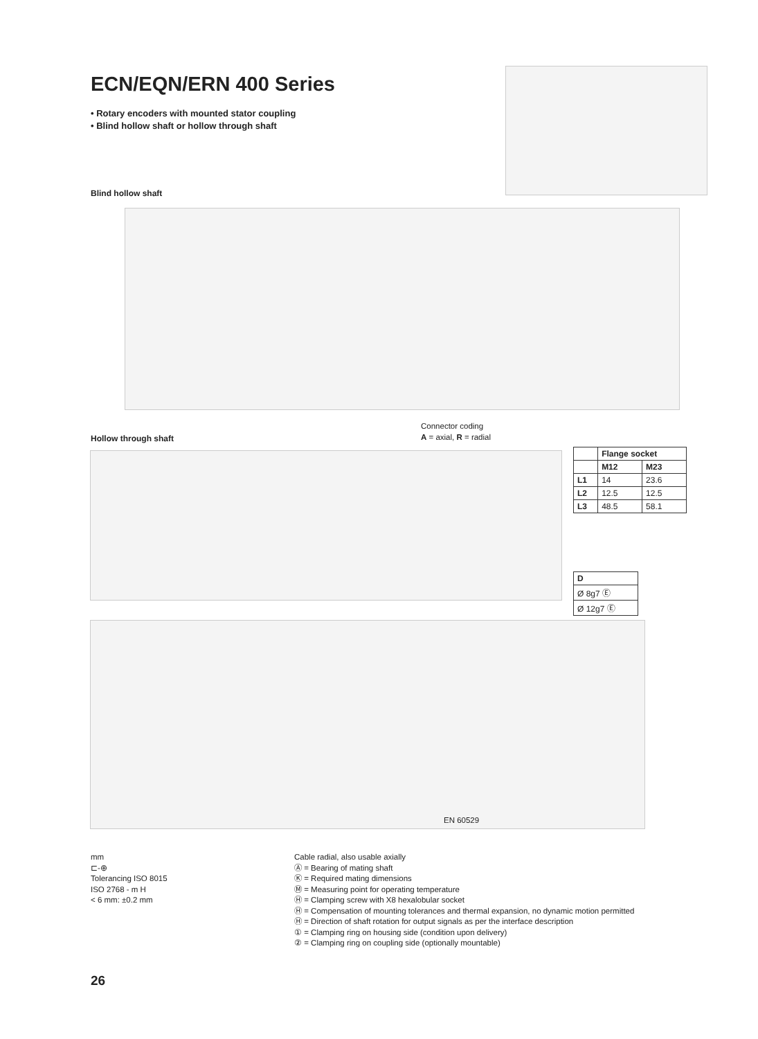ECN/EQN/ERN 400 Series
• Rotary encoders with mounted stator coupling
• Blind hollow shaft or hollow through shaft
Blind hollow shaft
Hollow through shaft
Connector coding
A = axial, R = radial
| | Flange socket | |
| --- | --- | --- |
| | M12 | M23 |
| L1 | 14 | 23.6 |
| L2 | 12.5 | 12.5 |
| L3 | 48.5 | 58.1 |
| D |
| --- |
| Ø 8g7 Ⓔ |
| Ø 12g7 Ⓔ |
EN 60529
mm
⊏-⊕
Tolerancing ISO 8015
ISO 2768 - m H
< 6 mm: ±0.2 mm
Cable radial, also usable axially
Ⓐ = Bearing of mating shaft
Ⓚ = Required mating dimensions
Ⓜ = Measuring point for operating temperature
Ⓗ = Clamping screw with X8 hexalobular socket
Ⓗ = Compensation of mounting tolerances and thermal expansion, no dynamic motion permitted
Ⓗ = Direction of shaft rotation for output signals as per the interface description
① = Clamping ring on housing side (condition upon delivery)
② = Clamping ring on coupling side (optionally mountable)
26